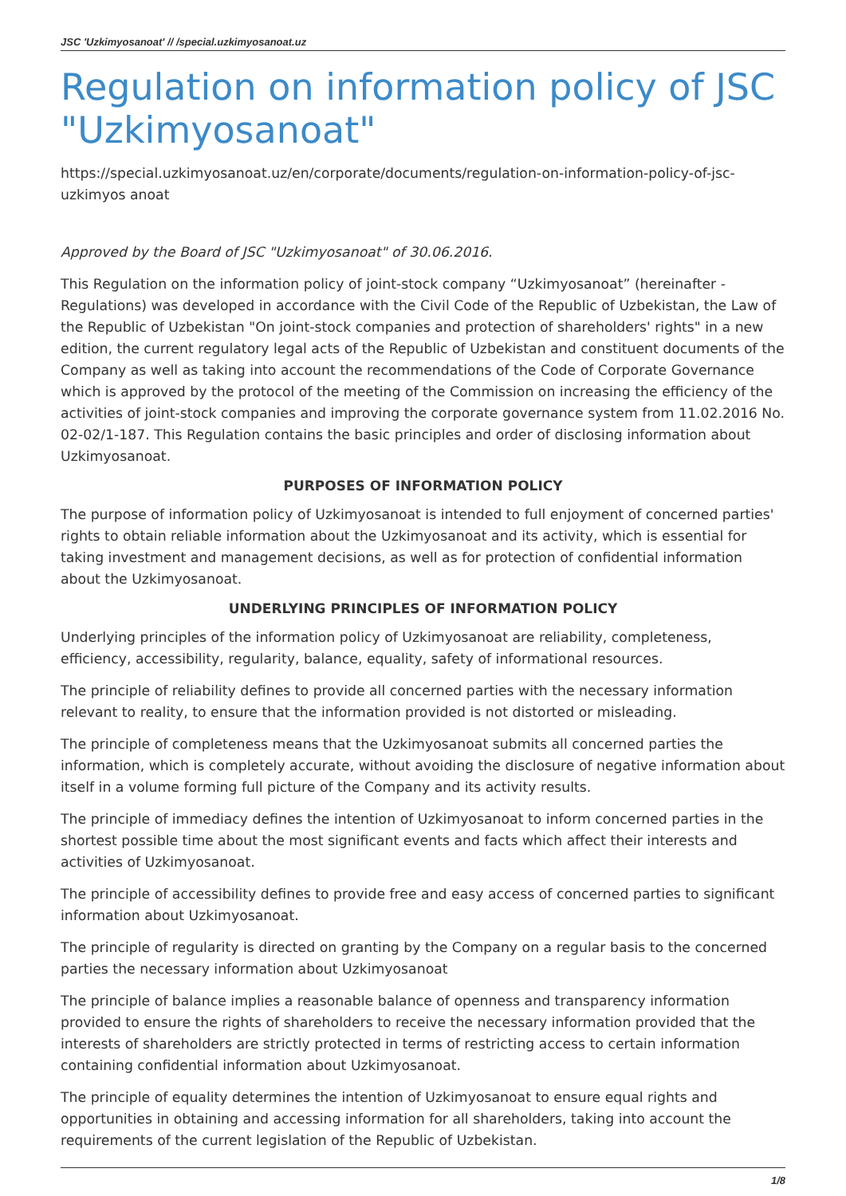JSC 'Uzkimyosanoat' // /special.uzkimyosanoat.uz
Regulation on information policy of JSC "Uzkimyosanoat"
https://special.uzkimyosanoat.uz/en/corporate/documents/regulation-on-information-policy-of-jsc-uzkimyos anoat
Approved by the Board of JSC "Uzkimyosanoat" of 30.06.2016.
This Regulation on the information policy of joint-stock company “Uzkimyosanoat” (hereinafter - Regulations) was developed in accordance with the Civil Code of the Republic of Uzbekistan, the Law of the Republic of Uzbekistan "On joint-stock companies and protection of shareholders' rights" in a new edition, the current regulatory legal acts of the Republic of Uzbekistan and constituent documents of the Company as well as taking into account the recommendations of the Code of Corporate Governance which is approved by the protocol of the meeting of the Commission on increasing the efficiency of the activities of joint-stock companies and improving the corporate governance system from 11.02.2016 No. 02-02/1-187. This Regulation contains the basic principles and order of disclosing information about Uzkimyosanoat.
PURPOSES OF INFORMATION POLICY
The purpose of information policy of Uzkimyosanoat is intended to full enjoyment of concerned parties' rights to obtain reliable information about the Uzkimyosanoat and its activity, which is essential for taking investment and management decisions, as well as for protection of confidential information about the Uzkimyosanoat.
UNDERLYING PRINCIPLES OF INFORMATION POLICY
Underlying principles of the information policy of Uzkimyosanoat are reliability, completeness, efficiency, accessibility, regularity, balance, equality, safety of informational resources.
The principle of reliability defines to provide all concerned parties with the necessary information relevant to reality, to ensure that the information provided is not distorted or misleading.
The principle of completeness means that the Uzkimyosanoat submits all concerned parties the information, which is completely accurate, without avoiding the disclosure of negative information about itself in a volume forming full picture of the Company and its activity results.
The principle of immediacy defines the intention of Uzkimyosanoat to inform concerned parties in the shortest possible time about the most significant events and facts which affect their interests and activities of Uzkimyosanoat.
The principle of accessibility defines to provide free and easy access of concerned parties to significant information about Uzkimyosanoat.
The principle of regularity is directed on granting by the Company on a regular basis to the concerned parties the necessary information about Uzkimyosanoat
The principle of balance implies a reasonable balance of openness and transparency information provided to ensure the rights of shareholders to receive the necessary information provided that the interests of shareholders are strictly protected in terms of restricting access to certain information containing confidential information about Uzkimyosanoat.
The principle of equality determines the intention of Uzkimyosanoat to ensure equal rights and opportunities in obtaining and accessing information for all shareholders, taking into account the requirements of the current legislation of the Republic of Uzbekistan.
1/8